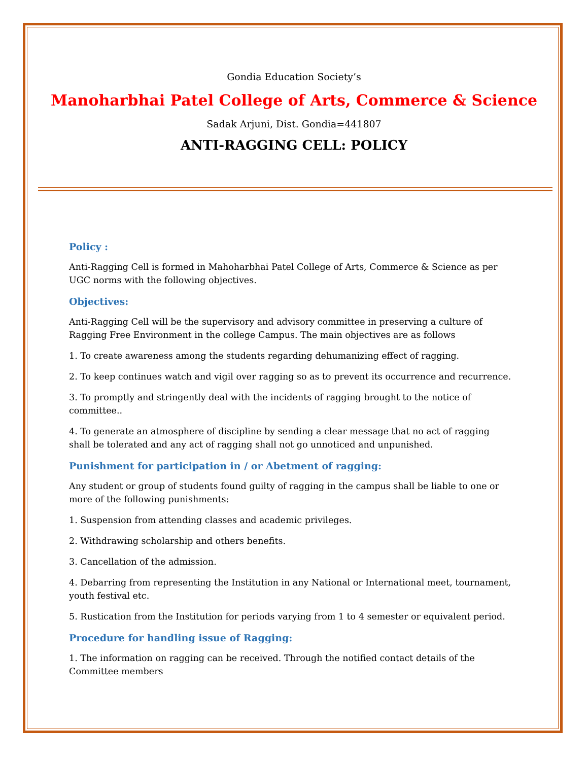Gondia Education Society’s
Manoharbhai Patel College of Arts, Commerce & Science
Sadak Arjuni, Dist. Gondia=441807
ANTI-RAGGING CELL: POLICY
Policy :
Anti-Ragging Cell is formed in Mahoharbhai Patel College of Arts, Commerce & Science as per UGC norms with the following objectives.
Objectives:
Anti-Ragging Cell will be the supervisory and advisory committee in preserving a culture of Ragging Free Environment in the college Campus. The main objectives are as follows
1. To create awareness among the students regarding dehumanizing effect of ragging.
2. To keep continues watch and vigil over ragging so as to prevent its occurrence and recurrence.
3. To promptly and stringently deal with the incidents of ragging brought to the notice of committee..
4. To generate an atmosphere of discipline by sending a clear message that no act of ragging shall be tolerated and any act of ragging shall not go unnoticed and unpunished.
Punishment for participation in / or Abetment of ragging:
Any student or group of students found guilty of ragging in the campus shall be liable to one or more of the following punishments:
1. Suspension from attending classes and academic privileges.
2. Withdrawing scholarship and others benefits.
3. Cancellation of the admission.
4. Debarring from representing the Institution in any National or International meet, tournament, youth festival etc.
5. Rustication from the Institution for periods varying from 1 to 4 semester or equivalent period.
Procedure for handling issue of Ragging:
1. The information on ragging can be received. Through the notified contact details of the Committee members